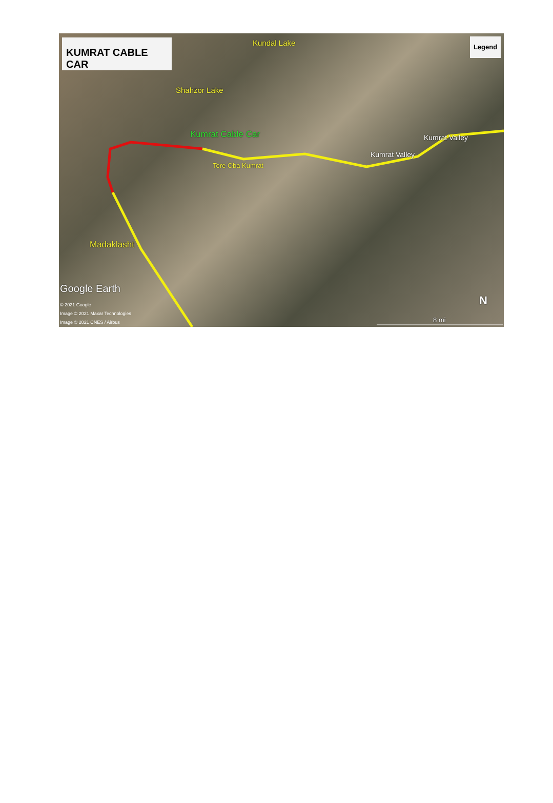KUMRAT CABLE CAR Legend Kundal Lake
Shahzor Lake
Kumrat Cable Car
Tore Oba Kumrat
Kumrat Valley
Kumrat Valley
Madaklasht
Google Earth
© 2021 Google
Image © 2021 Maxar Technologies
Image © 2021 CNES / Airbus 8 mi
N